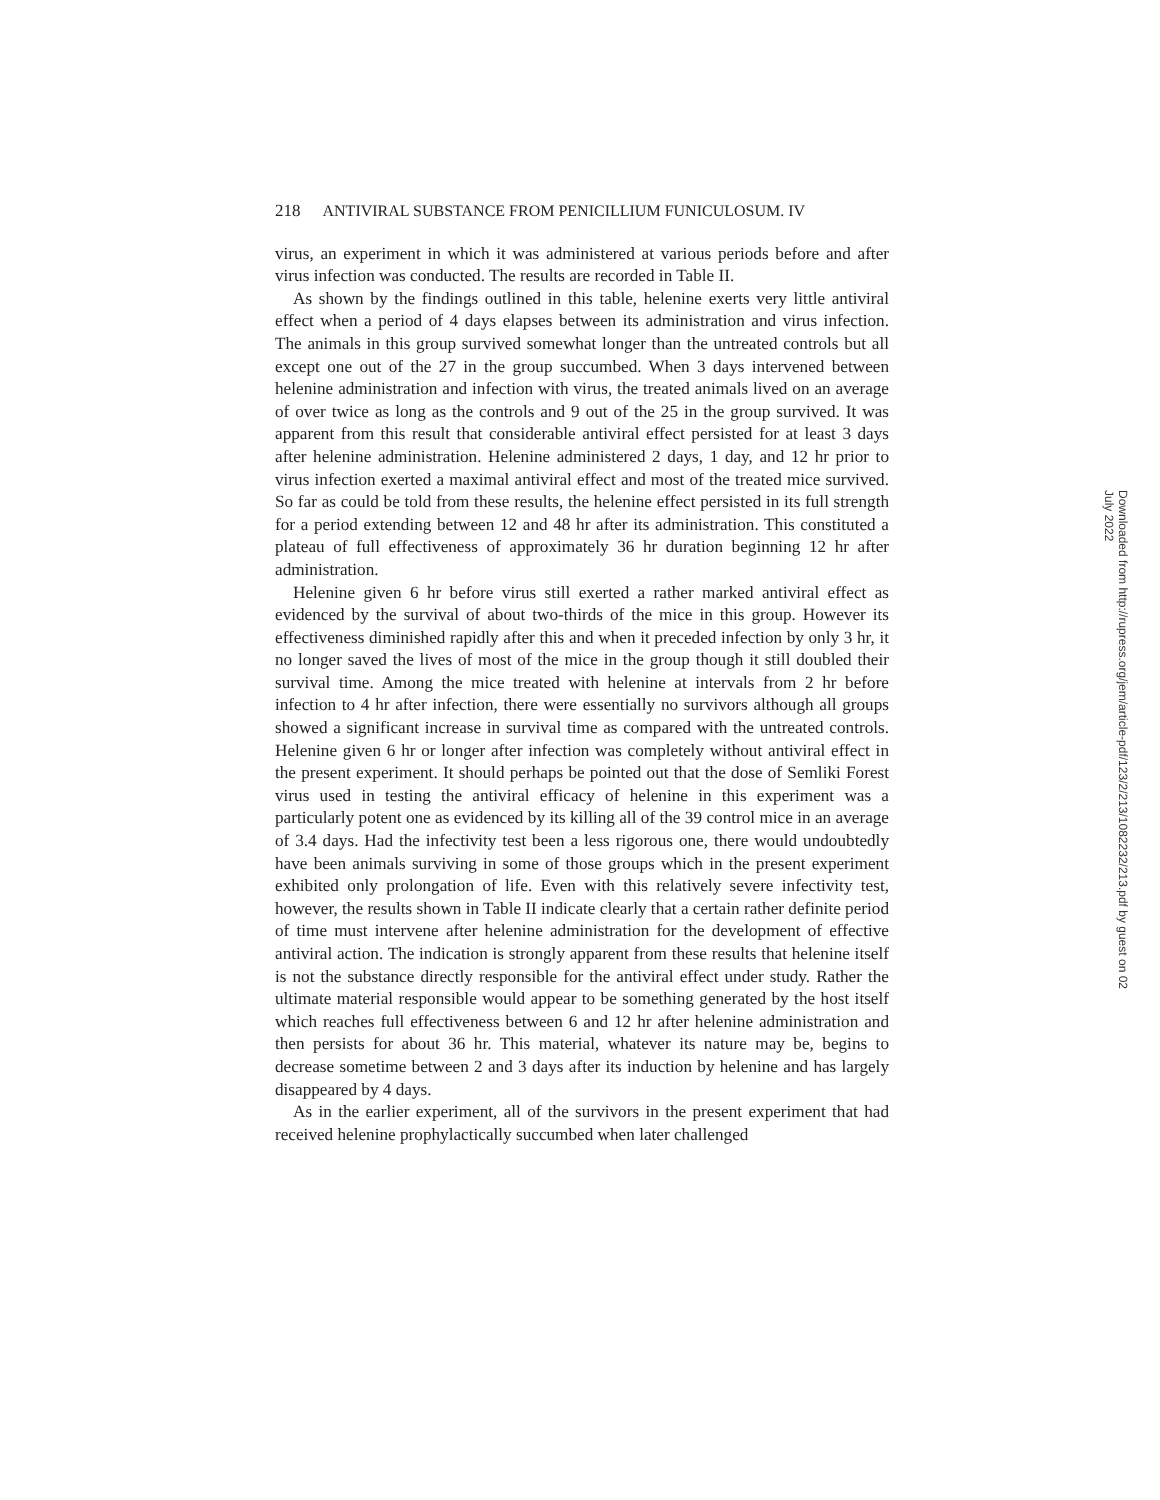218 ANTIVIRAL SUBSTANCE FROM PENICILLIUM FUNICULOSUM. IV
virus, an experiment in which it was administered at various periods before and after virus infection was conducted. The results are recorded in Table II.
As shown by the findings outlined in this table, helenine exerts very little antiviral effect when a period of 4 days elapses between its administration and virus infection. The animals in this group survived somewhat longer than the untreated controls but all except one out of the 27 in the group succumbed. When 3 days intervened between helenine administration and infection with virus, the treated animals lived on an average of over twice as long as the controls and 9 out of the 25 in the group survived. It was apparent from this result that considerable antiviral effect persisted for at least 3 days after helenine administration. Helenine administered 2 days, 1 day, and 12 hr prior to virus infection exerted a maximal antiviral effect and most of the treated mice survived. So far as could be told from these results, the helenine effect persisted in its full strength for a period extending between 12 and 48 hr after its administration. This constituted a plateau of full effectiveness of approximately 36 hr duration beginning 12 hr after administration.
Helenine given 6 hr before virus still exerted a rather marked antiviral effect as evidenced by the survival of about two-thirds of the mice in this group. However its effectiveness diminished rapidly after this and when it preceded infection by only 3 hr, it no longer saved the lives of most of the mice in the group though it still doubled their survival time. Among the mice treated with helenine at intervals from 2 hr before infection to 4 hr after infection, there were essentially no survivors although all groups showed a significant increase in survival time as compared with the untreated controls. Helenine given 6 hr or longer after infection was completely without antiviral effect in the present experiment. It should perhaps be pointed out that the dose of Semliki Forest virus used in testing the antiviral efficacy of helenine in this experiment was a particularly potent one as evidenced by its killing all of the 39 control mice in an average of 3.4 days. Had the infectivity test been a less rigorous one, there would undoubtedly have been animals surviving in some of those groups which in the present experiment exhibited only prolongation of life. Even with this relatively severe infectivity test, however, the results shown in Table II indicate clearly that a certain rather definite period of time must intervene after helenine administration for the development of effective antiviral action. The indication is strongly apparent from these results that helenine itself is not the substance directly responsible for the antiviral effect under study. Rather the ultimate material responsible would appear to be something generated by the host itself which reaches full effectiveness between 6 and 12 hr after helenine administration and then persists for about 36 hr. This material, whatever its nature may be, begins to decrease sometime between 2 and 3 days after its induction by helenine and has largely disappeared by 4 days.
As in the earlier experiment, all of the survivors in the present experiment that had received helenine prophylactically succumbed when later challenged
Downloaded from http://rupress.org/jem/article-pdf/123/2/213/1082232/213.pdf by guest on 02 July 2022